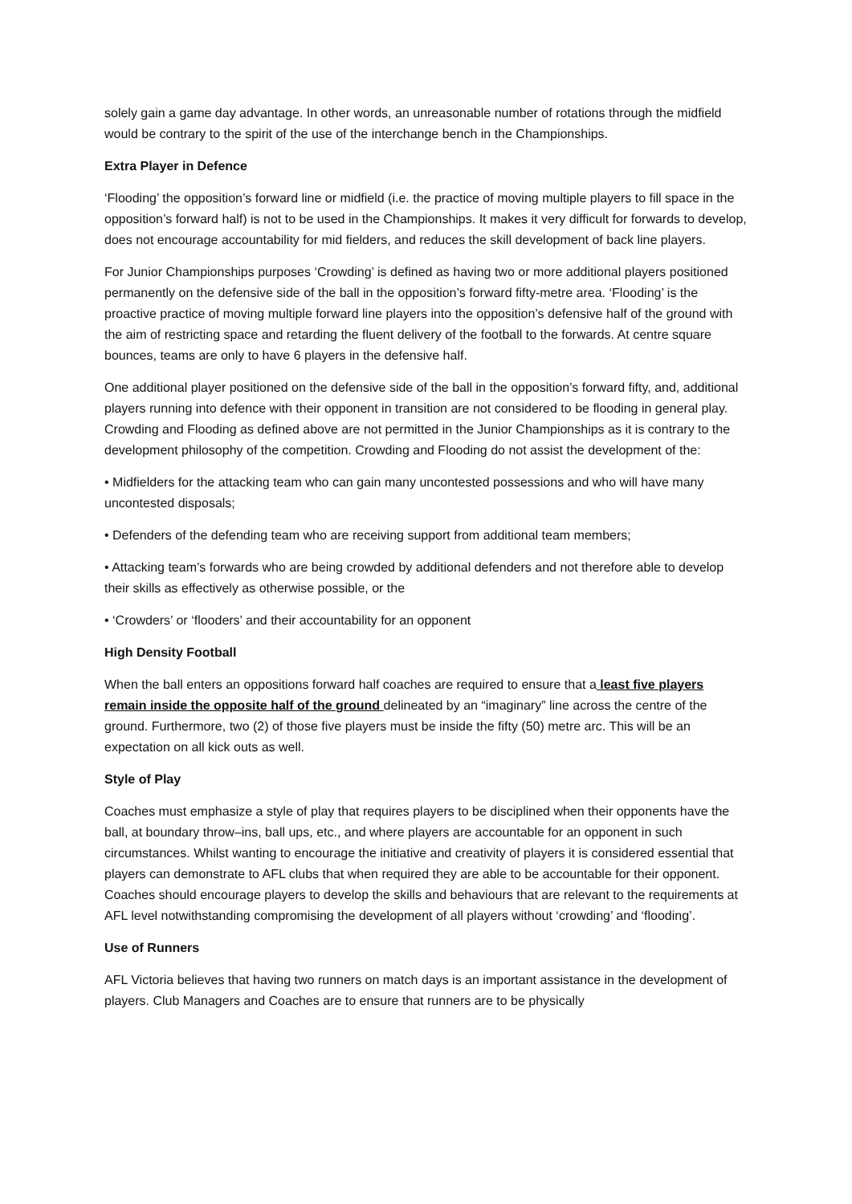solely gain a game day advantage. In other words, an unreasonable number of rotations through the midfield would be contrary to the spirit of the use of the interchange bench in the Championships.
Extra Player in Defence
‘Flooding’ the opposition’s forward line or midfield (i.e. the practice of moving multiple players to fill space in the opposition’s forward half) is not to be used in the Championships. It makes it very difficult for forwards to develop, does not encourage accountability for mid fielders, and reduces the skill development of back line players.
For Junior Championships purposes ‘Crowding’ is defined as having two or more additional players positioned permanently on the defensive side of the ball in the opposition’s forward fifty-metre area. ‘Flooding’ is the proactive practice of moving multiple forward line players into the opposition’s defensive half of the ground with the aim of restricting space and retarding the fluent delivery of the football to the forwards. At centre square bounces, teams are only to have 6 players in the defensive half.
One additional player positioned on the defensive side of the ball in the opposition’s forward fifty, and, additional players running into defence with their opponent in transition are not considered to be flooding in general play. Crowding and Flooding as defined above are not permitted in the Junior Championships as it is contrary to the development philosophy of the competition. Crowding and Flooding do not assist the development of the:
• Midfielders for the attacking team who can gain many uncontested possessions and who will have many uncontested disposals;
• Defenders of the defending team who are receiving support from additional team members;
• Attacking team’s forwards who are being crowded by additional defenders and not therefore able to develop their skills as effectively as otherwise possible, or the
• ‘Crowders’ or ‘flooders’ and their accountability for an opponent
High Density Football
When the ball enters an oppositions forward half coaches are required to ensure that a least five players remain inside the opposite half of the ground delineated by an “imaginary” line across the centre of the ground. Furthermore, two (2) of those five players must be inside the fifty (50) metre arc. This will be an expectation on all kick outs as well.
Style of Play
Coaches must emphasize a style of play that requires players to be disciplined when their opponents have the ball, at boundary throw–ins, ball ups, etc., and where players are accountable for an opponent in such circumstances. Whilst wanting to encourage the initiative and creativity of players it is considered essential that players can demonstrate to AFL clubs that when required they are able to be accountable for their opponent. Coaches should encourage players to develop the skills and behaviours that are relevant to the requirements at AFL level notwithstanding compromising the development of all players without ‘crowding’ and ‘flooding’.
Use of Runners
AFL Victoria believes that having two runners on match days is an important assistance in the development of players. Club Managers and Coaches are to ensure that runners are to be physically